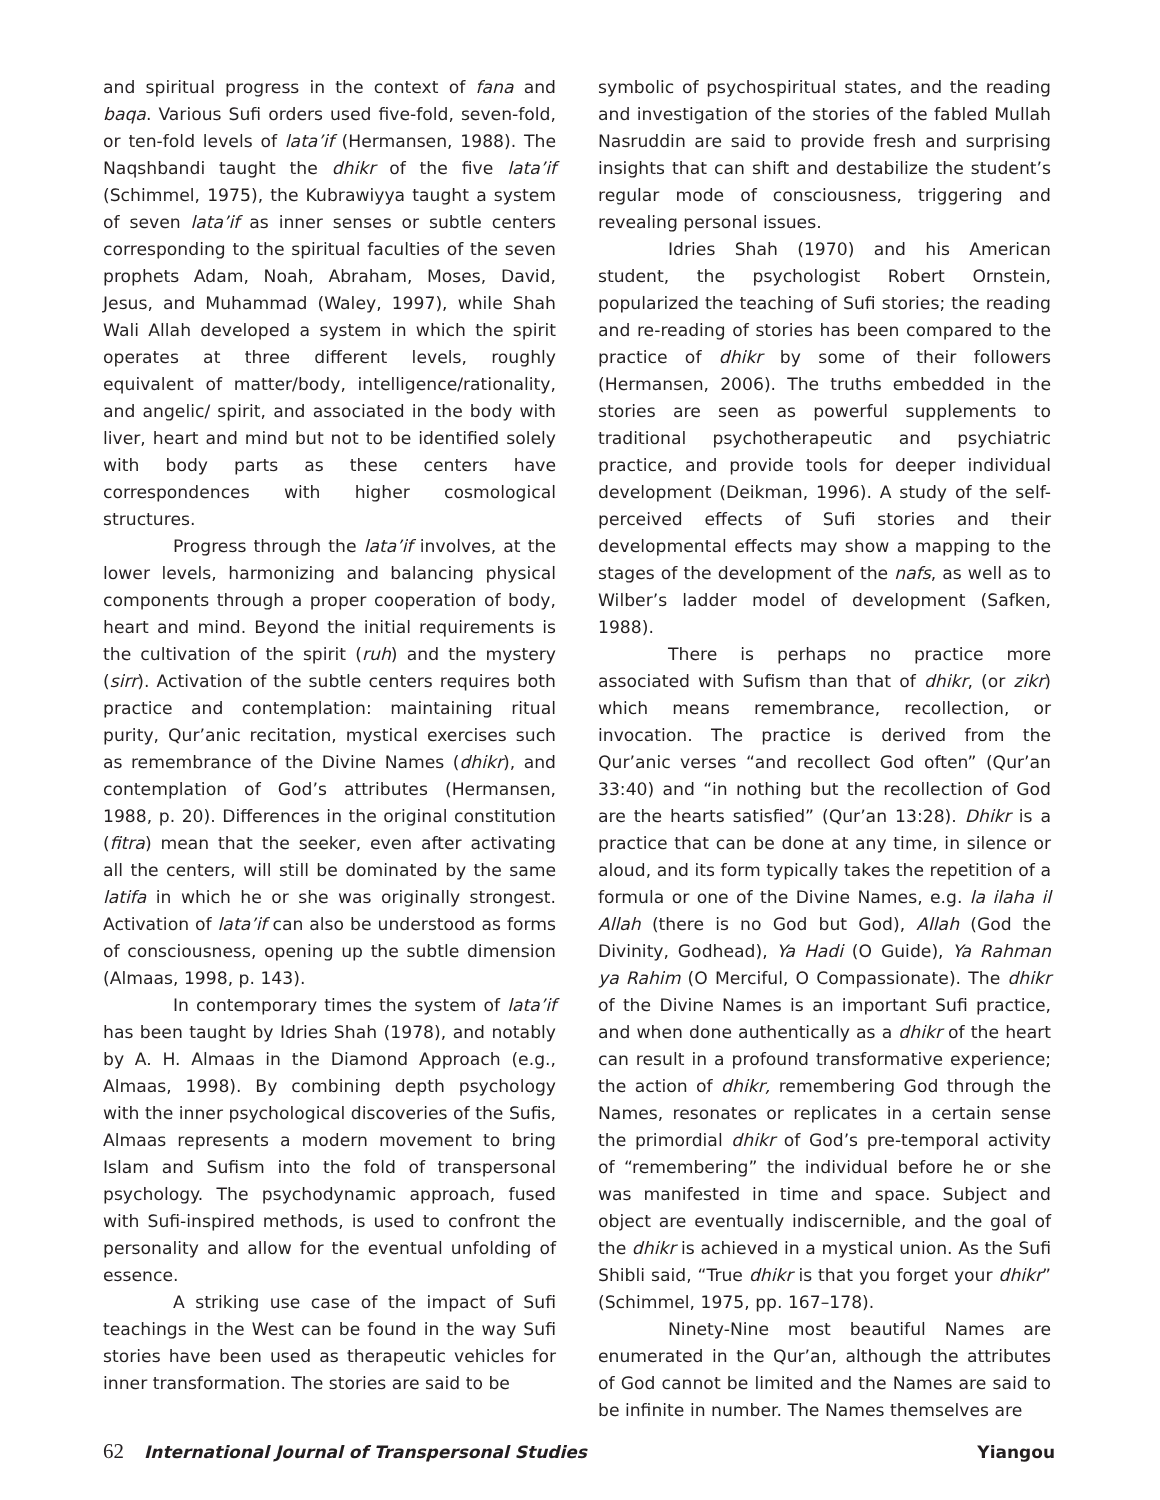and spiritual progress in the context of fana and baqa. Various Sufi orders used five-fold, seven-fold, or ten-fold levels of lata’if (Hermansen, 1988). The Naqshbandi taught the dhikr of the five lata’if (Schimmel, 1975), the Kubrawiyya taught a system of seven lata’if as inner senses or subtle centers corresponding to the spiritual faculties of the seven prophets Adam, Noah, Abraham, Moses, David, Jesus, and Muhammad (Waley, 1997), while Shah Wali Allah developed a system in which the spirit operates at three different levels, roughly equivalent of matter/body, intelligence/rationality, and angelic/ spirit, and associated in the body with liver, heart and mind but not to be identified solely with body parts as these centers have correspondences with higher cosmological structures.
Progress through the lata’if involves, at the lower levels, harmonizing and balancing physical components through a proper cooperation of body, heart and mind. Beyond the initial requirements is the cultivation of the spirit (ruh) and the mystery (sirr). Activation of the subtle centers requires both practice and contemplation: maintaining ritual purity, Qur’anic recitation, mystical exercises such as remembrance of the Divine Names (dhikr), and contemplation of God’s attributes (Hermansen, 1988, p. 20). Differences in the original constitution (fitra) mean that the seeker, even after activating all the centers, will still be dominated by the same latifa in which he or she was originally strongest. Activation of lata’if can also be understood as forms of consciousness, opening up the subtle dimension (Almaas, 1998, p. 143).
In contemporary times the system of lata’if has been taught by Idries Shah (1978), and notably by A. H. Almaas in the Diamond Approach (e.g., Almaas, 1998). By combining depth psychology with the inner psychological discoveries of the Sufis, Almaas represents a modern movement to bring Islam and Sufism into the fold of transpersonal psychology. The psychodynamic approach, fused with Sufi-inspired methods, is used to confront the personality and allow for the eventual unfolding of essence.
A striking use case of the impact of Sufi teachings in the West can be found in the way Sufi stories have been used as therapeutic vehicles for inner transformation. The stories are said to be
symbolic of psychospiritual states, and the reading and investigation of the stories of the fabled Mullah Nasruddin are said to provide fresh and surprising insights that can shift and destabilize the student’s regular mode of consciousness, triggering and revealing personal issues.
Idries Shah (1970) and his American student, the psychologist Robert Ornstein, popularized the teaching of Sufi stories; the reading and re-reading of stories has been compared to the practice of dhikr by some of their followers (Hermansen, 2006). The truths embedded in the stories are seen as powerful supplements to traditional psychotherapeutic and psychiatric practice, and provide tools for deeper individual development (Deikman, 1996). A study of the self-perceived effects of Sufi stories and their developmental effects may show a mapping to the stages of the development of the nafs, as well as to Wilber’s ladder model of development (Safken, 1988).
There is perhaps no practice more associated with Sufism than that of dhikr, (or zikr) which means remembrance, recollection, or invocation. The practice is derived from the Qur’anic verses “and recollect God often” (Qur’an 33:40) and “in nothing but the recollection of God are the hearts satisfied” (Qur’an 13:28). Dhikr is a practice that can be done at any time, in silence or aloud, and its form typically takes the repetition of a formula or one of the Divine Names, e.g. la ilaha il Allah (there is no God but God), Allah (God the Divinity, Godhead), Ya Hadi (O Guide), Ya Rahman ya Rahim (O Merciful, O Compassionate). The dhikr of the Divine Names is an important Sufi practice, and when done authentically as a dhikr of the heart can result in a profound transformative experience; the action of dhikr, remembering God through the Names, resonates or replicates in a certain sense the primordial dhikr of God’s pre-temporal activity of “remembering” the individual before he or she was manifested in time and space. Subject and object are eventually indiscernible, and the goal of the dhikr is achieved in a mystical union. As the Sufi Shibli said, “True dhikr is that you forget your dhikr” (Schimmel, 1975, pp. 167–178).
Ninety-Nine most beautiful Names are enumerated in the Qur’an, although the attributes of God cannot be limited and the Names are said to be infinite in number. The Names themselves are
62 International Journal of Transpersonal Studies Yiangou